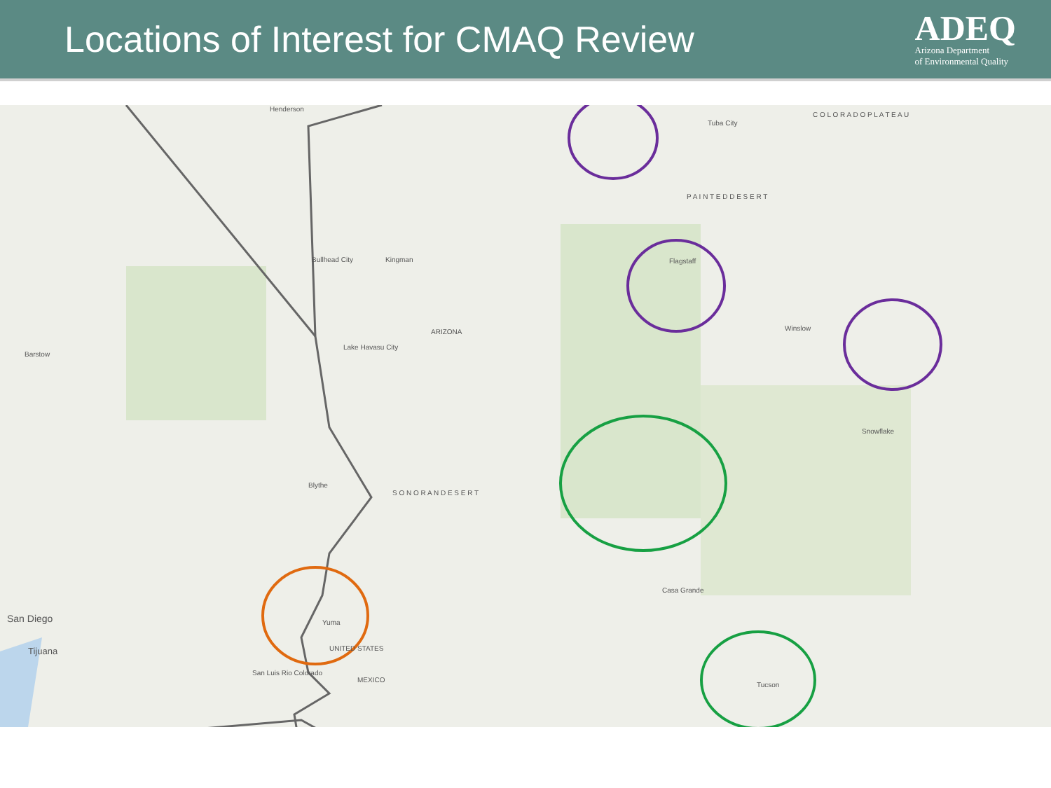Locations of Interest for CMAQ Review
ADEQ
Arizona Department
of Environmental Quality
Tuba City
C O L O R A D O P L A T E A U
P A I N T E D D E S E R T
Flagstaff
Winslow
Kingman
Bullhead City
ARIZONA
Lake Havasu City
S O N O R A N D E S E R T
Blythe
Yuma
San Luis Rio Colorado
San Diego
Tijuana
Barstow
Henderson
Casa Grande
Tucson
Snowflake
UNITED STATES
MEXICO